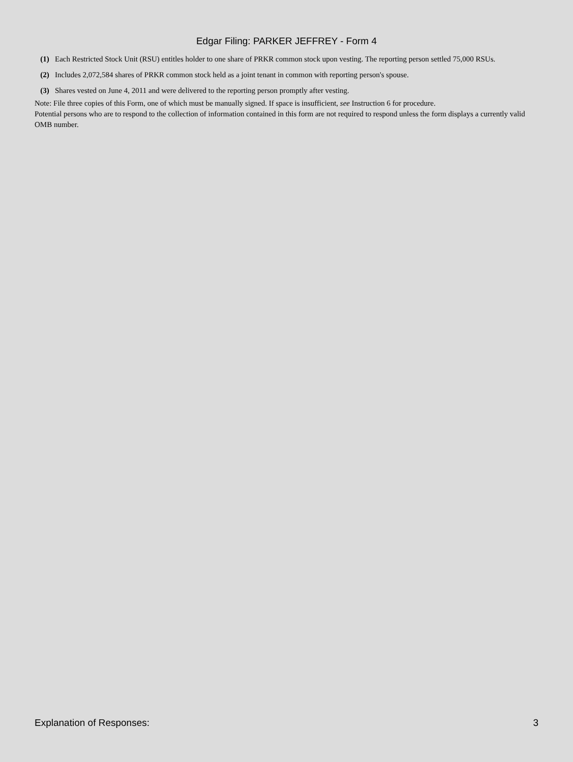Edgar Filing: PARKER JEFFREY - Form 4
| (1) | Each Restricted Stock Unit (RSU) entitles holder to one share of PRKR common stock upon vesting. The reporting person settled 75,000 RSUs. |
| (2) | Includes 2,072,584 shares of PRKR common stock held as a joint tenant in common with reporting person's spouse. |
| (3) | Shares vested on June 4, 2011 and were delivered to the reporting person promptly after vesting. |
Note: File three copies of this Form, one of which must be manually signed. If space is insufficient, see Instruction 6 for procedure.
Potential persons who are to respond to the collection of information contained in this form are not required to respond unless the form displays a currently valid OMB number.
Explanation of Responses: 3